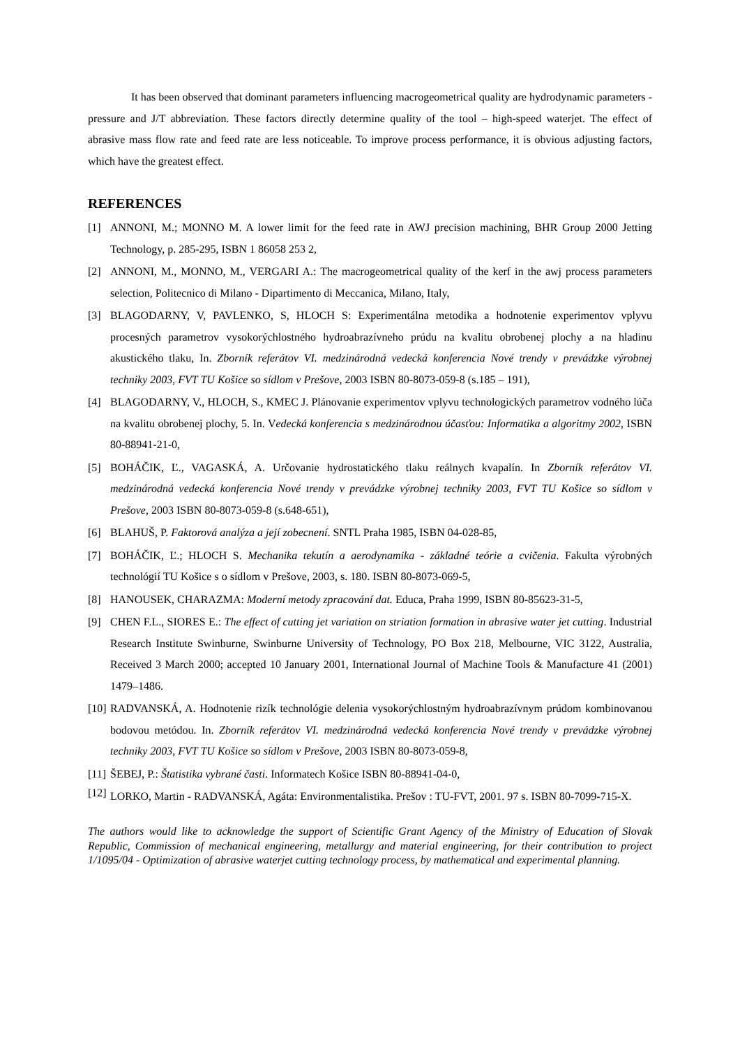It has been observed that dominant parameters influencing macrogeometrical quality are hydrodynamic parameters - pressure and J/T abbreviation. These factors directly determine quality of the tool – high-speed waterjet. The effect of abrasive mass flow rate and feed rate are less noticeable. To improve process performance, it is obvious adjusting factors, which have the greatest effect.
REFERENCES
[1] ANNONI, M.; MONNO M. A lower limit for the feed rate in AWJ precision machining, BHR Group 2000 Jetting Technology, p. 285-295, ISBN 1 86058 253 2,
[2] ANNONI, M., MONNO, M., VERGARI A.: The macrogeometrical quality of the kerf in the awj process parameters selection, Politecnico di Milano - Dipartimento di Meccanica, Milano, Italy,
[3] BLAGODARNY, V, PAVLENKO, S, HLOCH S: Experimentálna metodika a hodnotenie experimentov vplyvu procesných parametrov vysokorýchlostného hydroabrazívneho prúdu na kvalitu obrobenej plochy a na hladinu akustického tlaku, In. Zborník referátov VI. medzinárodná vedecká konferencia Nové trendy v prevádzke výrobnej techniky 2003, FVT TU Košice so sídlom v Prešove, 2003 ISBN 80-8073-059-8 (s.185 – 191),
[4] BLAGODARNY, V., HLOCH, S., KMEC J. Plánovanie experimentov vplyvu technologických parametrov vodného lúča na kvalitu obrobenej plochy, 5. In. Vedecká konferencia s medzinárodnou účasťou: Informatika a algoritmy 2002, ISBN 80-88941-21-0,
[5] BOHÁČIK, Ľ., VAGASKÁ, A. Určovanie hydrostatického tlaku reálnych kvapalín. In Zborník referátov VI. medzinárodná vedecká konferencia Nové trendy v prevádzke výrobnej techniky 2003, FVT TU Košice so sídlom v Prešove, 2003 ISBN 80-8073-059-8 (s.648-651),
[6] BLAHUŠ, P. Faktorová analýza a její zobecnení. SNTL Praha 1985, ISBN 04-028-85,
[7] BOHÁČIK, Ľ.; HLOCH S. Mechanika tekutín a aerodynamika - základné teórie a cvičenia. Fakulta výrobných technológií TU Košice s o sídlom v Prešove, 2003, s. 180. ISBN 80-8073-069-5,
[8] HANOUSEK, CHARAZMA: Moderní metody zpracování dat. Educa, Praha 1999, ISBN 80-85623-31-5,
[9] CHEN F.L., SIORES E.: The effect of cutting jet variation on striation formation in abrasive water jet cutting. Industrial Research Institute Swinburne, Swinburne University of Technology, PO Box 218, Melbourne, VIC 3122, Australia, Received 3 March 2000; accepted 10 January 2001, International Journal of Machine Tools & Manufacture 41 (2001) 1479–1486.
[10] RADVANSKÁ, A. Hodnotenie rizík technológie delenia vysokorýchlostným hydroabrazívnym prúdom kombinovanou bodovou metódou. In. Zborník referátov VI. medzinárodná vedecká konferencia Nové trendy v prevádzke výrobnej techniky 2003, FVT TU Košice so sídlom v Prešove, 2003 ISBN 80-8073-059-8,
[11] ŠEBEJ, P.: Štatistika vybrané časti. Informatech Košice ISBN 80-88941-04-0,
[12] LORKO, Martin - RADVANSKÁ, Agáta: Environmentalistika. Prešov : TU-FVT, 2001. 97 s. ISBN 80-7099-715-X.
The authors would like to acknowledge the support of Scientific Grant Agency of the Ministry of Education of Slovak Republic, Commission of mechanical engineering, metallurgy and material engineering, for their contribution to project 1/1095/04 - Optimization of abrasive waterjet cutting technology process, by mathematical and experimental planning.